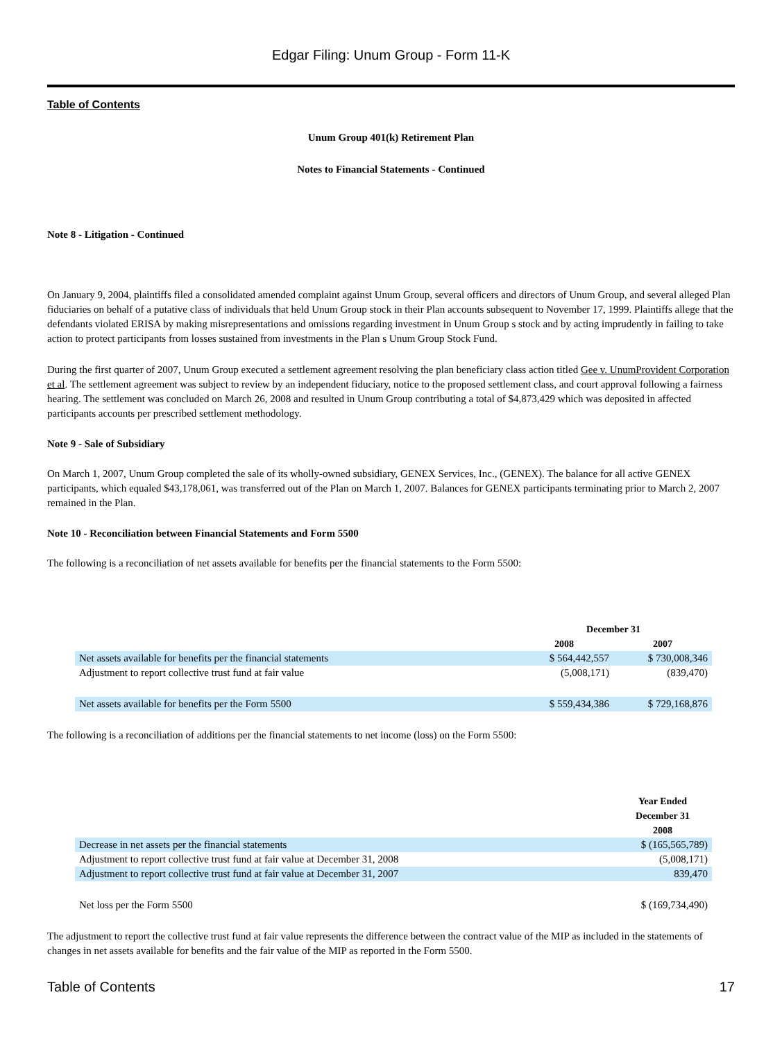Edgar Filing: Unum Group - Form 11-K
Table of Contents
Unum Group 401(k) Retirement Plan
Notes to Financial Statements - Continued
Note 8 - Litigation - Continued
On January 9, 2004, plaintiffs filed a consolidated amended complaint against Unum Group, several officers and directors of Unum Group, and several alleged Plan fiduciaries on behalf of a putative class of individuals that held Unum Group stock in their Plan accounts subsequent to November 17, 1999. Plaintiffs allege that the defendants violated ERISA by making misrepresentations and omissions regarding investment in Unum Group s stock and by acting imprudently in failing to take action to protect participants from losses sustained from investments in the Plan s Unum Group Stock Fund.
During the first quarter of 2007, Unum Group executed a settlement agreement resolving the plan beneficiary class action titled Gee v. UnumProvident Corporation et al. The settlement agreement was subject to review by an independent fiduciary, notice to the proposed settlement class, and court approval following a fairness hearing. The settlement was concluded on March 26, 2008 and resulted in Unum Group contributing a total of $4,873,429 which was deposited in affected participants accounts per prescribed settlement methodology.
Note 9 - Sale of Subsidiary
On March 1, 2007, Unum Group completed the sale of its wholly-owned subsidiary, GENEX Services, Inc., (GENEX). The balance for all active GENEX participants, which equaled $43,178,061, was transferred out of the Plan on March 1, 2007. Balances for GENEX participants terminating prior to March 2, 2007 remained in the Plan.
Note 10 - Reconciliation between Financial Statements and Form 5500
The following is a reconciliation of net assets available for benefits per the financial statements to the Form 5500:
| | December 31 | |
| | 2008 | 2007 |
| Net assets available for benefits per the financial statements | $ 564,442,557 | $ 730,008,346 |
| Adjustment to report collective trust fund at fair value | (5,008,171) | (839,470) |
| Net assets available for benefits per the Form 5500 | $ 559,434,386 | $ 729,168,876 |
The following is a reconciliation of additions per the financial statements to net income (loss) on the Form 5500:
| | Year Ended December 31 2008 |
| Decrease in net assets per the financial statements | $ (165,565,789) |
| Adjustment to report collective trust fund at fair value at December 31, 2008 | (5,008,171) |
| Adjustment to report collective trust fund at fair value at December 31, 2007 | 839,470 |
| Net loss per the Form 5500 | $ (169,734,490) |
The adjustment to report the collective trust fund at fair value represents the difference between the contract value of the MIP as included in the statements of changes in net assets available for benefits and the fair value of the MIP as reported in the Form 5500.
Table of Contents 17